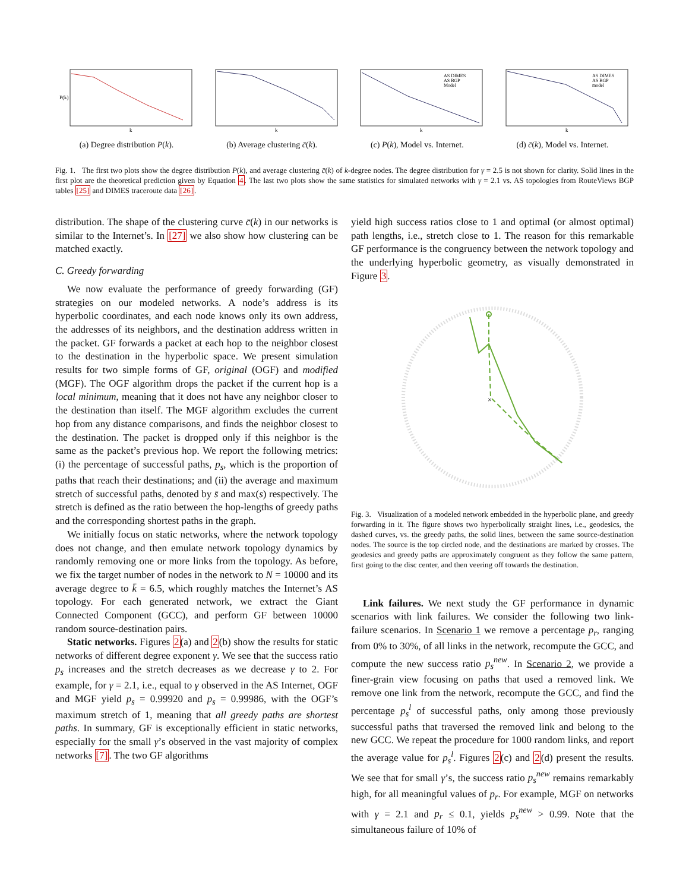P(k)
k
(a) Degree distribution P(k).
k
(b) Average clustering c̄(k).
AS DIMES
AS BGP
Model
k
(c) P(k), Model vs. Internet.
AS DIMES
AS BGP
model
k
(d) c̄(k), Model vs. Internet.
Fig. 1. The first two plots show the degree distribution P(k), and average clustering c̄(k) of k-degree nodes. The degree distribution for γ = 2.5 is not shown for clarity. Solid lines in the first plot are the theoretical prediction given by Equation 4. The last two plots show the same statistics for simulated networks with γ = 2.1 vs. AS topologies from RouteViews BGP tables [25] and DIMES traceroute data [26].
distribution. The shape of the clustering curve c̄(k) in our networks is similar to the Internet’s. In [27] we also show how clustering can be matched exactly.
C. Greedy forwarding
We now evaluate the performance of greedy forwarding (GF) strategies on our modeled networks. A node’s address is its hyperbolic coordinates, and each node knows only its own address, the addresses of its neighbors, and the destination address written in the packet. GF forwards a packet at each hop to the neighbor closest to the destination in the hyperbolic space. We present simulation results for two simple forms of GF, original (OGF) and modified (MGF). The OGF algorithm drops the packet if the current hop is a local minimum, meaning that it does not have any neighbor closer to the destination than itself. The MGF algorithm excludes the current hop from any distance comparisons, and finds the neighbor closest to the destination. The packet is dropped only if this neighbor is the same as the packet’s previous hop. We report the following metrics: (i) the percentage of successful paths, p<sub>s</sub>, which is the proportion of paths that reach their destinations; and (ii) the average and maximum stretch of successful paths, denoted by s̄ and max(s) respectively. The stretch is defined as the ratio between the hop-lengths of greedy paths and the corresponding shortest paths in the graph.
We initially focus on static networks, where the network topology does not change, and then emulate network topology dynamics by randomly removing one or more links from the topology. As before, we fix the target number of nodes in the network to N = 10000 and its average degree to k̄ = 6.5, which roughly matches the Internet’s AS topology. For each generated network, we extract the Giant Connected Component (GCC), and perform GF between 10000 random source-destination pairs.
Static networks. Figures 2(a) and 2(b) show the results for static networks of different degree exponent γ. We see that the success ratio p<sub>s</sub> increases and the stretch decreases as we decrease γ to 2. For example, for γ = 2.1, i.e., equal to γ observed in the AS Internet, OGF and MGF yield p<sub>s</sub> = 0.99920 and p<sub>s</sub> = 0.99986, with the OGF’s maximum stretch of 1, meaning that all greedy paths are shortest paths. In summary, GF is exceptionally efficient in static networks, especially for the small γ’s observed in the vast majority of complex networks [7]. The two GF algorithms
yield high success ratios close to 1 and optimal (or almost optimal) path lengths, i.e., stretch close to 1. The reason for this remarkable GF performance is the congruency between the network topology and the underlying hyperbolic geometry, as visually demonstrated in Figure 3.
×
Fig. 3. Visualization of a modeled network embedded in the hyperbolic plane, and greedy forwarding in it. The figure shows two hyperbolically straight lines, i.e., geodesics, the dashed curves, vs. the greedy paths, the solid lines, between the same source-destination nodes. The source is the top circled node, and the destinations are marked by crosses. The geodesics and greedy paths are approximately congruent as they follow the same pattern, first going to the disc center, and then veering off towards the destination.
Link failures. We next study the GF performance in dynamic scenarios with link failures. We consider the following two link-failure scenarios. In Scenario 1 we remove a percentage p<sub>r</sub>, ranging from 0% to 30%, of all links in the network, recompute the GCC, and compute the new success ratio p<sub>s</sub><sup>new</sup>. In Scenario 2, we provide a finer-grain view focusing on paths that used a removed link. We remove one link from the network, recompute the GCC, and find the percentage p<sub>s</sub><sup>l</sup> of successful paths, only among those previously successful paths that traversed the removed link and belong to the new GCC. We repeat the procedure for 1000 random links, and report the average value for p<sub>s</sub><sup>l</sup>. Figures 2(c) and 2(d) present the results. We see that for small γ’s, the success ratio p<sub>s</sub><sup>new</sup> remains remarkably high, for all meaningful values of p<sub>r</sub>. For example, MGF on networks with γ = 2.1 and p<sub>r</sub> ≤ 0.1, yields p<sub>s</sub><sup>new</sup> > 0.99. Note that the simultaneous failure of 10% of